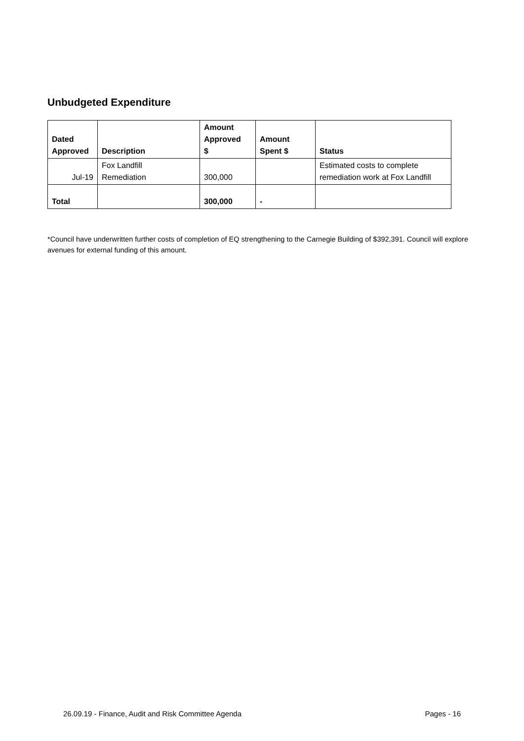Unbudgeted Expenditure
| Dated Approved | Description | Amount Approved $ | Amount Spent $ | Status |
| --- | --- | --- | --- | --- |
| Jul-19 | Fox Landfill Remediation | 300,000 | | Estimated costs to complete remediation work at Fox Landfill |
| Total | | 300,000 | - | |
*Council have underwritten further costs of completion of EQ strengthening to the Carnegie Building of $392,391. Council will explore avenues for external funding of this amount.
26.09.19 - Finance, Audit and Risk Committee Agenda Pages - 16